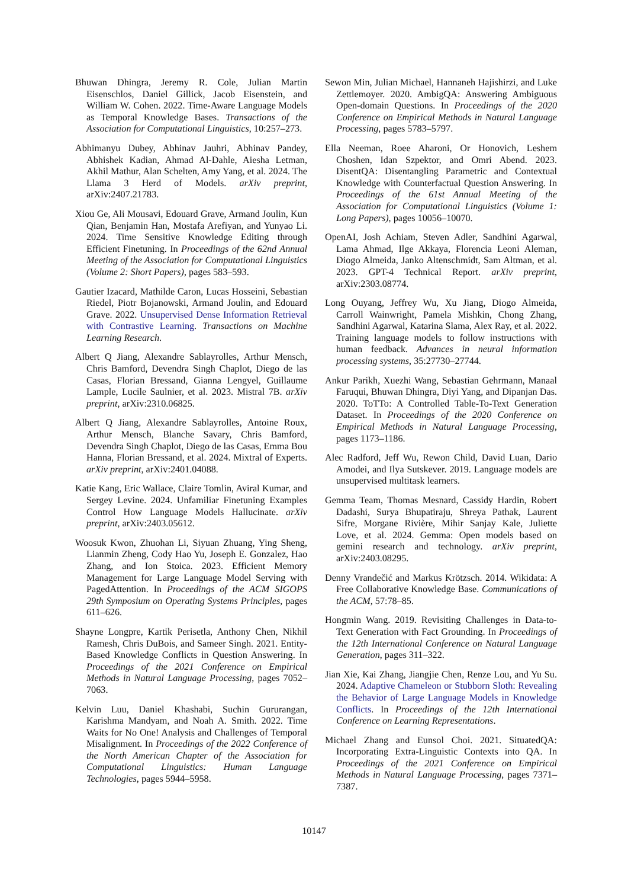Bhuwan Dhingra, Jeremy R. Cole, Julian Martin Eisenschlos, Daniel Gillick, Jacob Eisenstein, and William W. Cohen. 2022. Time-Aware Language Models as Temporal Knowledge Bases. Transactions of the Association for Computational Linguistics, 10:257–273.
Abhimanyu Dubey, Abhinav Jauhri, Abhinav Pandey, Abhishek Kadian, Ahmad Al-Dahle, Aiesha Letman, Akhil Mathur, Alan Schelten, Amy Yang, et al. 2024. The Llama 3 Herd of Models. arXiv preprint, arXiv:2407.21783.
Xiou Ge, Ali Mousavi, Edouard Grave, Armand Joulin, Kun Qian, Benjamin Han, Mostafa Arefiyan, and Yunyao Li. 2024. Time Sensitive Knowledge Editing through Efficient Finetuning. In Proceedings of the 62nd Annual Meeting of the Association for Computational Linguistics (Volume 2: Short Papers), pages 583–593.
Gautier Izacard, Mathilde Caron, Lucas Hosseini, Sebastian Riedel, Piotr Bojanowski, Armand Joulin, and Edouard Grave. 2022. Unsupervised Dense Information Retrieval with Contrastive Learning. Transactions on Machine Learning Research.
Albert Q Jiang, Alexandre Sablayrolles, Arthur Mensch, Chris Bamford, Devendra Singh Chaplot, Diego de las Casas, Florian Bressand, Gianna Lengyel, Guillaume Lample, Lucile Saulnier, et al. 2023. Mistral 7B. arXiv preprint, arXiv:2310.06825.
Albert Q Jiang, Alexandre Sablayrolles, Antoine Roux, Arthur Mensch, Blanche Savary, Chris Bamford, Devendra Singh Chaplot, Diego de las Casas, Emma Bou Hanna, Florian Bressand, et al. 2024. Mixtral of Experts. arXiv preprint, arXiv:2401.04088.
Katie Kang, Eric Wallace, Claire Tomlin, Aviral Kumar, and Sergey Levine. 2024. Unfamiliar Finetuning Examples Control How Language Models Hallucinate. arXiv preprint, arXiv:2403.05612.
Woosuk Kwon, Zhuohan Li, Siyuan Zhuang, Ying Sheng, Lianmin Zheng, Cody Hao Yu, Joseph E. Gonzalez, Hao Zhang, and Ion Stoica. 2023. Efficient Memory Management for Large Language Model Serving with PagedAttention. In Proceedings of the ACM SIGOPS 29th Symposium on Operating Systems Principles, pages 611–626.
Shayne Longpre, Kartik Perisetla, Anthony Chen, Nikhil Ramesh, Chris DuBois, and Sameer Singh. 2021. Entity-Based Knowledge Conflicts in Question Answering. In Proceedings of the 2021 Conference on Empirical Methods in Natural Language Processing, pages 7052–7063.
Kelvin Luu, Daniel Khashabi, Suchin Gururangan, Karishma Mandyam, and Noah A. Smith. 2022. Time Waits for No One! Analysis and Challenges of Temporal Misalignment. In Proceedings of the 2022 Conference of the North American Chapter of the Association for Computational Linguistics: Human Language Technologies, pages 5944–5958.
Sewon Min, Julian Michael, Hannaneh Hajishirzi, and Luke Zettlemoyer. 2020. AmbigQA: Answering Ambiguous Open-domain Questions. In Proceedings of the 2020 Conference on Empirical Methods in Natural Language Processing, pages 5783–5797.
Ella Neeman, Roee Aharoni, Or Honovich, Leshem Choshen, Idan Szpektor, and Omri Abend. 2023. DisentQA: Disentangling Parametric and Contextual Knowledge with Counterfactual Question Answering. In Proceedings of the 61st Annual Meeting of the Association for Computational Linguistics (Volume 1: Long Papers), pages 10056–10070.
OpenAI, Josh Achiam, Steven Adler, Sandhini Agarwal, Lama Ahmad, Ilge Akkaya, Florencia Leoni Aleman, Diogo Almeida, Janko Altenschmidt, Sam Altman, et al. 2023. GPT-4 Technical Report. arXiv preprint, arXiv:2303.08774.
Long Ouyang, Jeffrey Wu, Xu Jiang, Diogo Almeida, Carroll Wainwright, Pamela Mishkin, Chong Zhang, Sandhini Agarwal, Katarina Slama, Alex Ray, et al. 2022. Training language models to follow instructions with human feedback. Advances in neural information processing systems, 35:27730–27744.
Ankur Parikh, Xuezhi Wang, Sebastian Gehrmann, Manaal Faruqui, Bhuwan Dhingra, Diyi Yang, and Dipanjan Das. 2020. ToTTo: A Controlled Table-To-Text Generation Dataset. In Proceedings of the 2020 Conference on Empirical Methods in Natural Language Processing, pages 1173–1186.
Alec Radford, Jeff Wu, Rewon Child, David Luan, Dario Amodei, and Ilya Sutskever. 2019. Language models are unsupervised multitask learners.
Gemma Team, Thomas Mesnard, Cassidy Hardin, Robert Dadashi, Surya Bhupatiraju, Shreya Pathak, Laurent Sifre, Morgane Rivière, Mihir Sanjay Kale, Juliette Love, et al. 2024. Gemma: Open models based on gemini research and technology. arXiv preprint, arXiv:2403.08295.
Denny Vrandečić and Markus Krötzsch. 2014. Wikidata: A Free Collaborative Knowledge Base. Communications of the ACM, 57:78–85.
Hongmin Wang. 2019. Revisiting Challenges in Data-to-Text Generation with Fact Grounding. In Proceedings of the 12th International Conference on Natural Language Generation, pages 311–322.
Jian Xie, Kai Zhang, Jiangjie Chen, Renze Lou, and Yu Su. 2024. Adaptive Chameleon or Stubborn Sloth: Revealing the Behavior of Large Language Models in Knowledge Conflicts. In Proceedings of the 12th International Conference on Learning Representations.
Michael Zhang and Eunsol Choi. 2021. SituatedQA: Incorporating Extra-Linguistic Contexts into QA. In Proceedings of the 2021 Conference on Empirical Methods in Natural Language Processing, pages 7371–7387.
10147